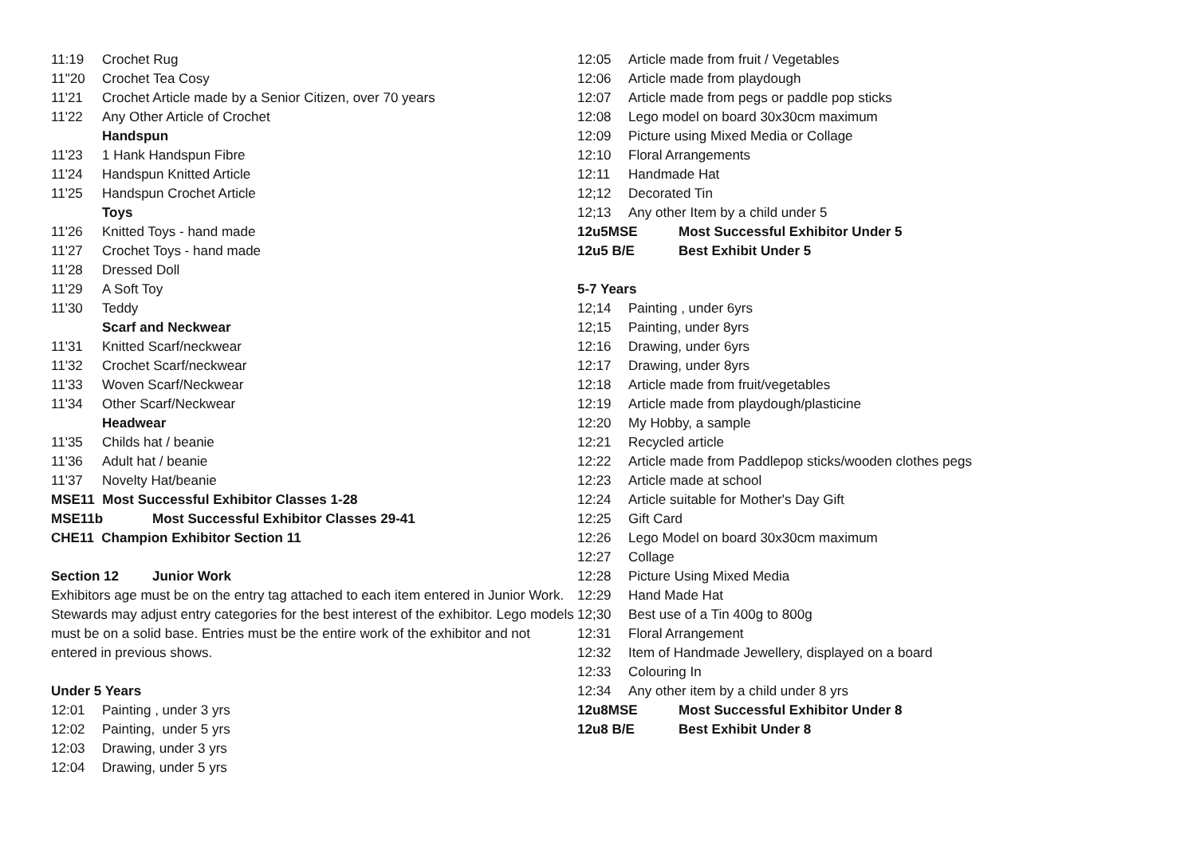11:19 Crochet Rug
11"20 Crochet Tea Cosy
11'21 Crochet Article made by a Senior Citizen, over 70 years
11'22 Any Other Article of Crochet
Handspun
11'23 1 Hank Handspun Fibre
11'24 Handspun Knitted Article
11'25 Handspun Crochet Article
Toys
11'26 Knitted Toys - hand made
11'27 Crochet Toys - hand made
11'28 Dressed Doll
11'29 A Soft Toy
11'30 Teddy
Scarf and Neckwear
11'31 Knitted Scarf/neckwear
11'32 Crochet Scarf/neckwear
11'33 Woven Scarf/Neckwear
11'34 Other Scarf/Neckwear
Headwear
11'35 Childs hat / beanie
11'36 Adult hat / beanie
11'37 Novelty Hat/beanie
MSE11 Most Successful Exhibitor Classes 1-28
MSE11b Most Successful Exhibitor Classes 29-41
CHE11 Champion Exhibitor Section 11
Section 12 Junior Work
Exhibitors age must be on the entry tag attached to each item entered in Junior Work. Stewards may adjust entry categories for the best interest of the exhibitor. Lego models must be on a solid base. Entries must be the entire work of the exhibitor and not entered in previous shows.
Under 5 Years
12:01 Painting , under 3 yrs
12:02 Painting, under 5 yrs
12:03 Drawing, under 3 yrs
12:04 Drawing, under 5 yrs
12:05 Article made from fruit / Vegetables
12:06 Article made from playdough
12:07 Article made from pegs or paddle pop sticks
12:08 Lego model on board 30x30cm maximum
12:09 Picture using Mixed Media or Collage
12:10 Floral Arrangements
12:11 Handmade Hat
12;12 Decorated Tin
12;13 Any other Item by a child under 5
12u5MSE Most Successful Exhibitor Under 5
12u5 B/E Best Exhibit Under 5
5-7 Years
12;14 Painting , under 6yrs
12;15 Painting, under 8yrs
12:16 Drawing, under 6yrs
12:17 Drawing, under 8yrs
12:18 Article made from fruit/vegetables
12:19 Article made from playdough/plasticine
12:20 My Hobby, a sample
12:21 Recycled article
12:22 Article made from Paddlepop sticks/wooden clothes pegs
12:23 Article made at school
12:24 Article suitable for Mother's Day Gift
12:25 Gift Card
12:26 Lego Model on board 30x30cm maximum
12:27 Collage
12:28 Picture Using Mixed Media
12:29 Hand Made Hat
12;30 Best use of a Tin 400g to 800g
12:31 Floral Arrangement
12:32 Item of Handmade Jewellery, displayed on a board
12:33 Colouring In
12:34 Any other item by a child under 8 yrs
12u8MSE Most Successful Exhibitor Under 8
12u8 B/E Best Exhibit Under 8